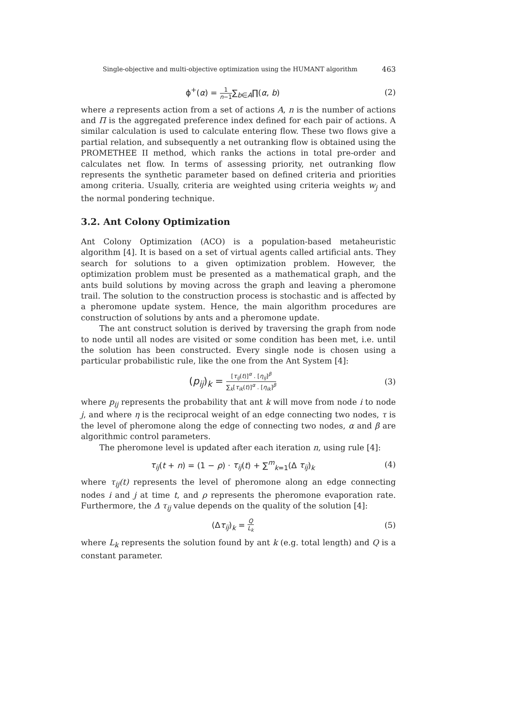Single-objective and multi-objective optimization using the HUMANT algorithm 463
ϕ<sup>+</sup>(α) = 1 n−1∑<sub>b∈A</sub>∏(α, b) (2)
where a represents action from a set of actions A, n is the number of actions and Π is the aggregated preference index defined for each pair of actions. A similar calculation is used to calculate entering flow. These two flows give a partial relation, and subsequently a net outranking flow is obtained using the PROMETHEE II method, which ranks the actions in total pre-order and calculates net flow. In terms of assessing priority, net outranking flow represents the synthetic parameter based on defined criteria and priorities among criteria. Usually, criteria are weighted using criteria weights w<sub>j</sub> and the normal pondering technique.
3.2. Ant Colony Optimization
Ant Colony Optimization (ACO) is a population-based metaheuristic algorithm [4]. It is based on a set of virtual agents called artificial ants. They search for solutions to a given optimization problem. However, the optimization problem must be presented as a mathematical graph, and the ants build solutions by moving across the graph and leaving a pheromone trail. The solution to the construction process is stochastic and is affected by a pheromone update system. Hence, the main algorithm procedures are construction of solutions by ants and a pheromone update.
The ant construct solution is derived by traversing the graph from node to node until all nodes are visited or some condition has been met, i.e. until the solution has been constructed. Every single node is chosen using a particular probabilistic rule, like the one from the Ant System [4]:
(p<sub>ij</sub>)<sub>k</sub> = [τ<sub>ij</sub>(t)]<sup>α</sup> . [η<sub>ij</sub>]<sup>β</sup> ∑<sub>k</sub>[τ<sub>ik</sub>(t)]<sup>α</sup> . [η<sub>ik</sub>]<sup>β</sup> (3)
where p<sub>ij</sub> represents the probability that ant k will move from node i to node j, and where η is the reciprocal weight of an edge connecting two nodes, τ is the level of pheromone along the edge of connecting two nodes, α and β are algorithmic control parameters.
The pheromone level is updated after each iteration n, using rule [4]:
τ<sub>ij</sub>(t + n) = (1 − ρ) · τ<sub>ij</sub>(t) + ∑<sup>m</sup><sub>k=1</sub>(Δ τ<sub>ij</sub>)<sub>k</sub> (4)
where τ<sub>ij</sub>(t) represents the level of pheromone along an edge connecting nodes i and j at time t, and ρ represents the pheromone evaporation rate. Furthermore, the Δ τ<sub>ij</sub> value depends on the quality of the solution [4]:
(Δτ<sub>ij</sub>)<sub>k</sub> = Q L<sub>k</sub> (5)
where L<sub>k</sub> represents the solution found by ant k (e.g. total length) and Q is a constant parameter.